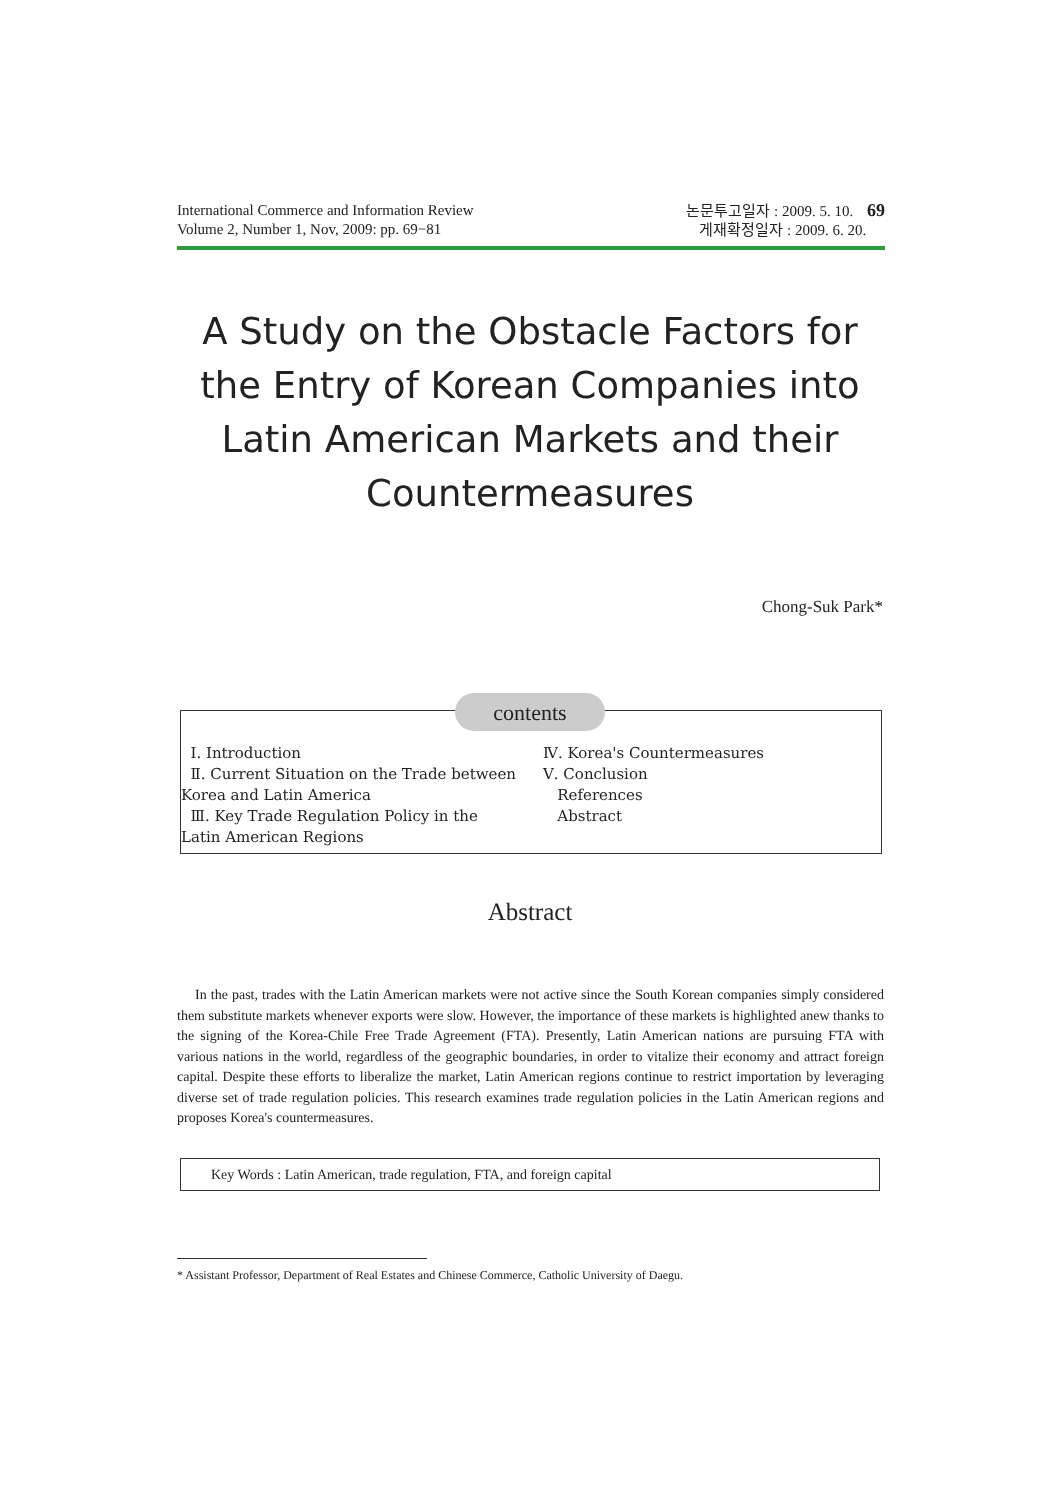International Commerce and Information Review
Volume 2, Number 1, Nov, 2009: pp. 69−81
논문투고일자 : 2009. 5. 10. 69
게재확정일자 : 2009. 6. 20.
A Study on the Obstacle Factors for the Entry of Korean Companies into Latin American Markets and their Countermeasures
Chong-Suk Park*
Ⅰ. Introduction
Ⅱ. Current Situation on the Trade between
Korea and Latin America
Ⅲ. Key Trade Regulation Policy in the
Latin American Regions
Ⅳ. Korea's Countermeasures
Ⅴ. Conclusion
References
Abstract
contents
Abstract
In the past, trades with the Latin American markets were not active since the South Korean companies simply considered them substitute markets whenever exports were slow. However, the importance of these markets is highlighted anew thanks to the signing of the Korea-Chile Free Trade Agreement (FTA). Presently, Latin American nations are pursuing FTA with various nations in the world, regardless of the geographic boundaries, in order to vitalize their economy and attract foreign capital. Despite these efforts to liberalize the market, Latin American regions continue to restrict importation by leveraging diverse set of trade regulation policies. This research examines trade regulation policies in the Latin American regions and proposes Korea's countermeasures.
Key Words : Latin American, trade regulation, FTA, and foreign capital
* Assistant Professor, Department of Real Estates and Chinese Commerce, Catholic University of Daegu.